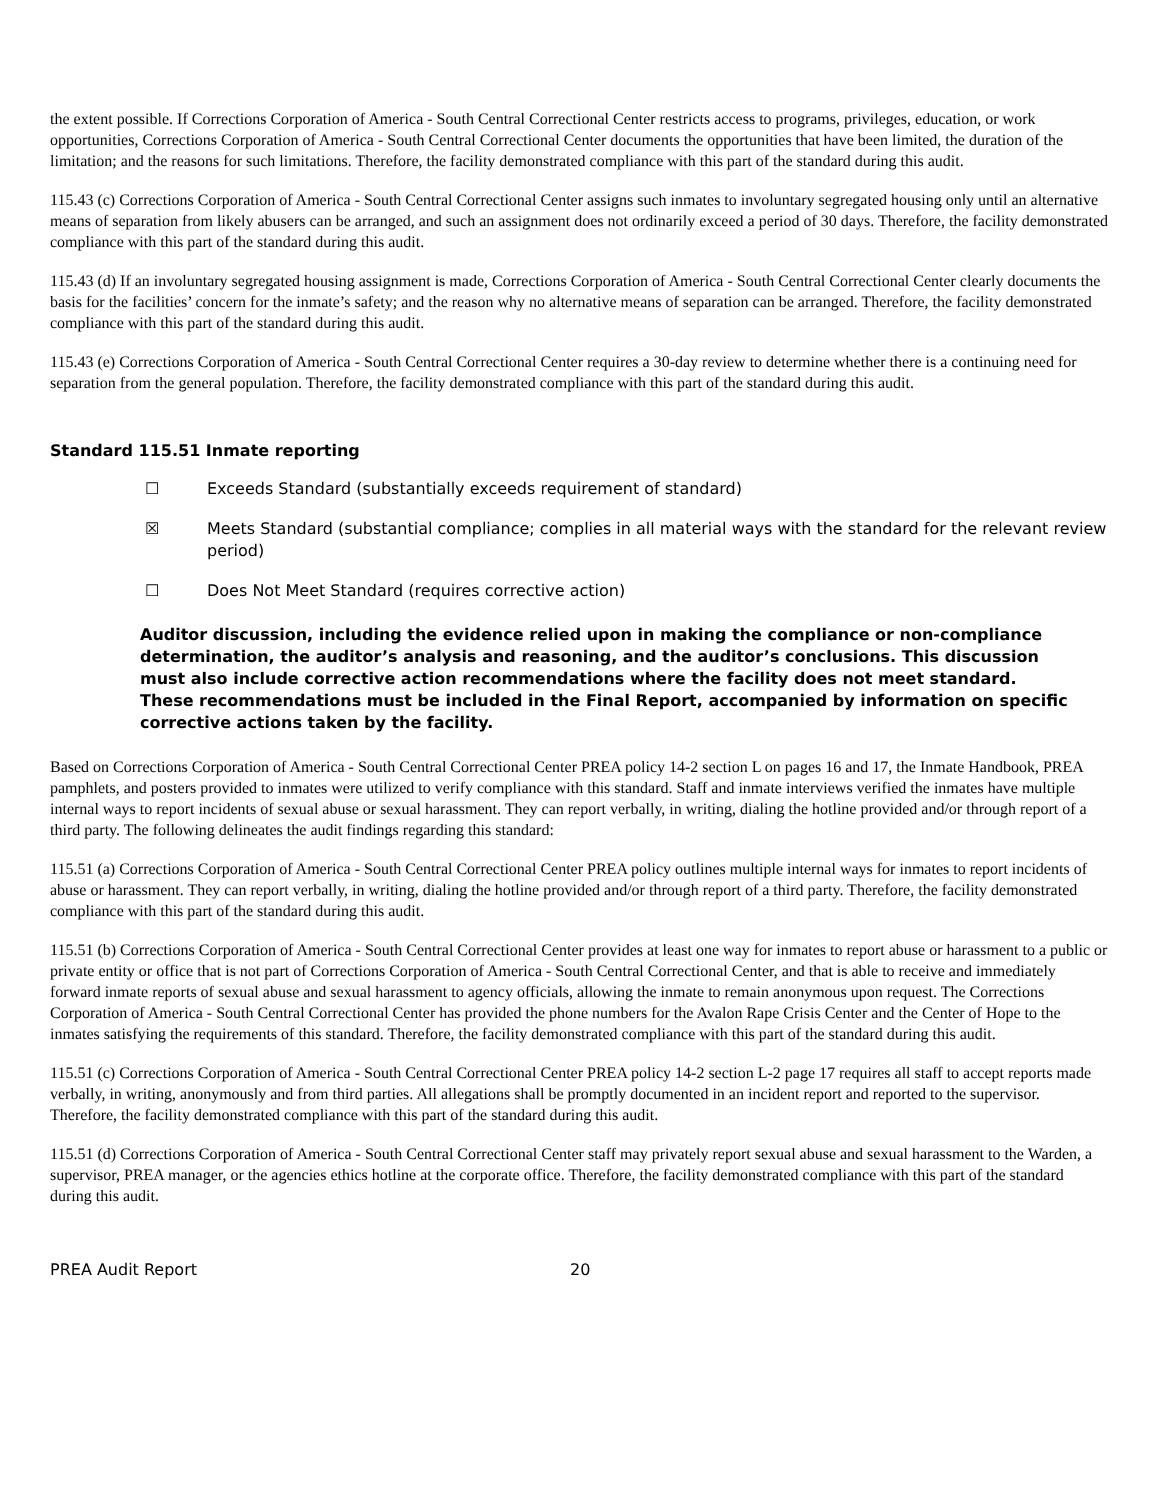the extent possible. If Corrections Corporation of America - South Central Correctional Center restricts access to programs, privileges, education, or work opportunities, Corrections Corporation of America - South Central Correctional Center documents the opportunities that have been limited, the duration of the limitation; and the reasons for such limitations. Therefore, the facility demonstrated compliance with this part of the standard during this audit.
115.43 (c) Corrections Corporation of America - South Central Correctional Center assigns such inmates to involuntary segregated housing only until an alternative means of separation from likely abusers can be arranged, and such an assignment does not ordinarily exceed a period of 30 days. Therefore, the facility demonstrated compliance with this part of the standard during this audit.
115.43 (d) If an involuntary segregated housing assignment is made, Corrections Corporation of America - South Central Correctional Center clearly documents the basis for the facilities’ concern for the inmate’s safety; and the reason why no alternative means of separation can be arranged. Therefore, the facility demonstrated compliance with this part of the standard during this audit.
115.43 (e) Corrections Corporation of America - South Central Correctional Center requires a 30-day review to determine whether there is a continuing need for separation from the general population. Therefore, the facility demonstrated compliance with this part of the standard during this audit.
Standard 115.51 Inmate reporting
☐ Exceeds Standard (substantially exceeds requirement of standard)
☒ Meets Standard (substantial compliance; complies in all material ways with the standard for the relevant review period)
☐ Does Not Meet Standard (requires corrective action)
Auditor discussion, including the evidence relied upon in making the compliance or non-compliance determination, the auditor’s analysis and reasoning, and the auditor’s conclusions. This discussion must also include corrective action recommendations where the facility does not meet standard. These recommendations must be included in the Final Report, accompanied by information on specific corrective actions taken by the facility.
Based on Corrections Corporation of America - South Central Correctional Center PREA policy 14-2 section L on pages 16 and 17, the Inmate Handbook, PREA pamphlets, and posters provided to inmates were utilized to verify compliance with this standard. Staff and inmate interviews verified the inmates have multiple internal ways to report incidents of sexual abuse or sexual harassment. They can report verbally, in writing, dialing the hotline provided and/or through report of a third party. The following delineates the audit findings regarding this standard:
115.51 (a) Corrections Corporation of America - South Central Correctional Center PREA policy outlines multiple internal ways for inmates to report incidents of abuse or harassment. They can report verbally, in writing, dialing the hotline provided and/or through report of a third party. Therefore, the facility demonstrated compliance with this part of the standard during this audit.
115.51 (b) Corrections Corporation of America - South Central Correctional Center provides at least one way for inmates to report abuse or harassment to a public or private entity or office that is not part of Corrections Corporation of America - South Central Correctional Center, and that is able to receive and immediately forward inmate reports of sexual abuse and sexual harassment to agency officials, allowing the inmate to remain anonymous upon request. The Corrections Corporation of America - South Central Correctional Center has provided the phone numbers for the Avalon Rape Crisis Center and the Center of Hope to the inmates satisfying the requirements of this standard. Therefore, the facility demonstrated compliance with this part of the standard during this audit.
115.51 (c) Corrections Corporation of America - South Central Correctional Center PREA policy 14-2 section L-2 page 17 requires all staff to accept reports made verbally, in writing, anonymously and from third parties. All allegations shall be promptly documented in an incident report and reported to the supervisor. Therefore, the facility demonstrated compliance with this part of the standard during this audit.
115.51 (d) Corrections Corporation of America - South Central Correctional Center staff may privately report sexual abuse and sexual harassment to the Warden, a supervisor, PREA manager, or the agencies ethics hotline at the corporate office. Therefore, the facility demonstrated compliance with this part of the standard during this audit.
PREA Audit Report 20